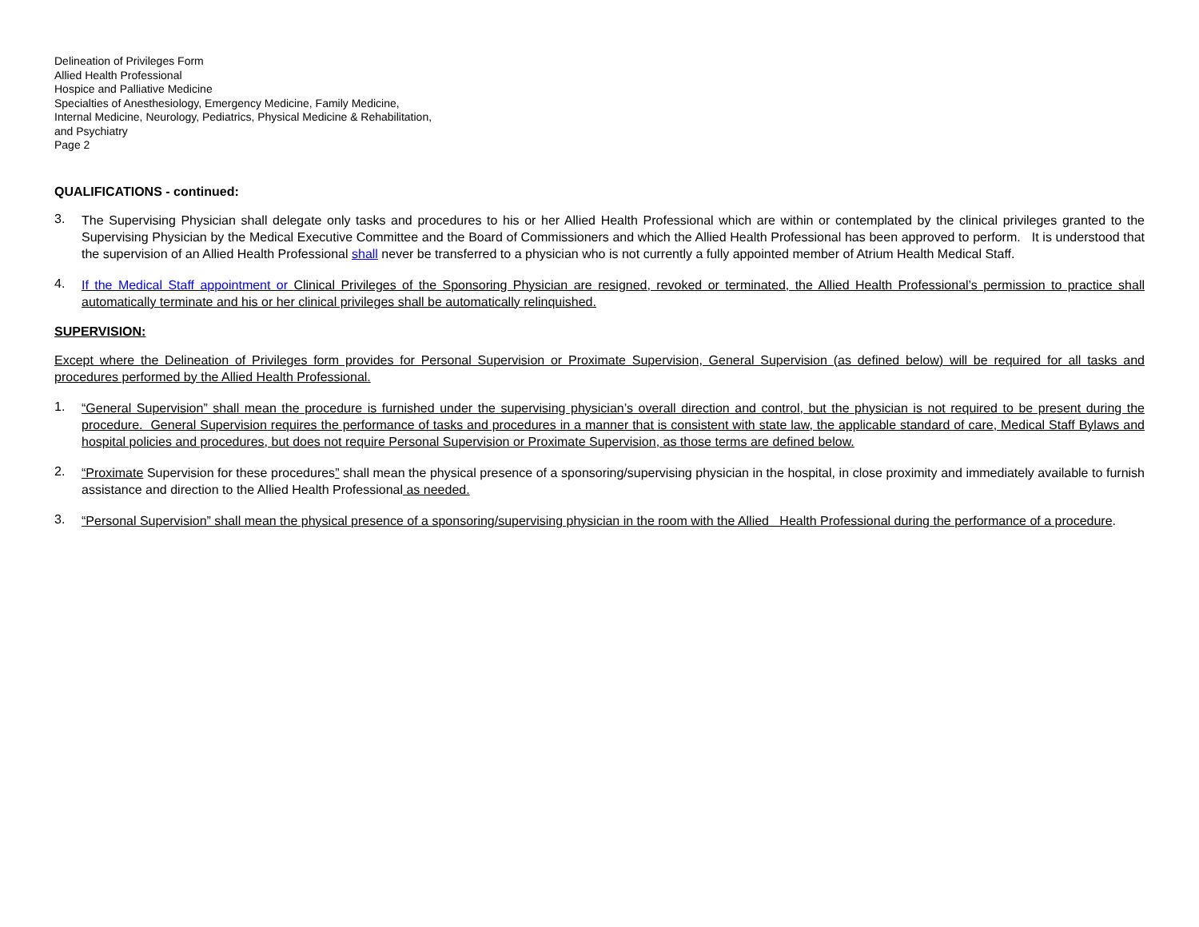Delineation of Privileges Form
Allied Health Professional
Hospice and Palliative Medicine
Specialties of Anesthesiology, Emergency Medicine, Family Medicine,
Internal Medicine, Neurology, Pediatrics, Physical Medicine & Rehabilitation,
and Psychiatry
Page 2
QUALIFICATIONS - continued:
3.
The Supervising Physician shall delegate only tasks and procedures to his or her Allied Health Professional which are within or contemplated by the clinical privileges granted to the Supervising Physician by the Medical Executive Committee and the Board of Commissioners and which the Allied Health Professional has been approved to perform. It is understood that the supervision of an Allied Health Professional shall never be transferred to a physician who is not currently a fully appointed member of Atrium Health Medical Staff.
4.
If the Medical Staff appointment or Clinical Privileges of the Sponsoring Physician are resigned, revoked or terminated, the Allied Health Professional’s permission to practice shall automatically terminate and his or her clinical privileges shall be automatically relinquished.
SUPERVISION:
Except where the Delineation of Privileges form provides for Personal Supervision or Proximate Supervision, General Supervision (as defined below) will be required for all tasks and procedures performed by the Allied Health Professional.
1.
“General Supervision” shall mean the procedure is furnished under the supervising physician’s overall direction and control, but the physician is not required to be present during the procedure. General Supervision requires the performance of tasks and procedures in a manner that is consistent with state law, the applicable standard of care, Medical Staff Bylaws and hospital policies and procedures, but does not require Personal Supervision or Proximate Supervision, as those terms are defined below.
2.
“Proximate Supervision for these procedures” shall mean the physical presence of a sponsoring/supervising physician in the hospital, in close proximity and immediately available to furnish assistance and direction to the Allied Health Professional as needed.
3.
“Personal Supervision” shall mean the physical presence of a sponsoring/supervising physician in the room with the Allied Health Professional during the performance of a procedure.